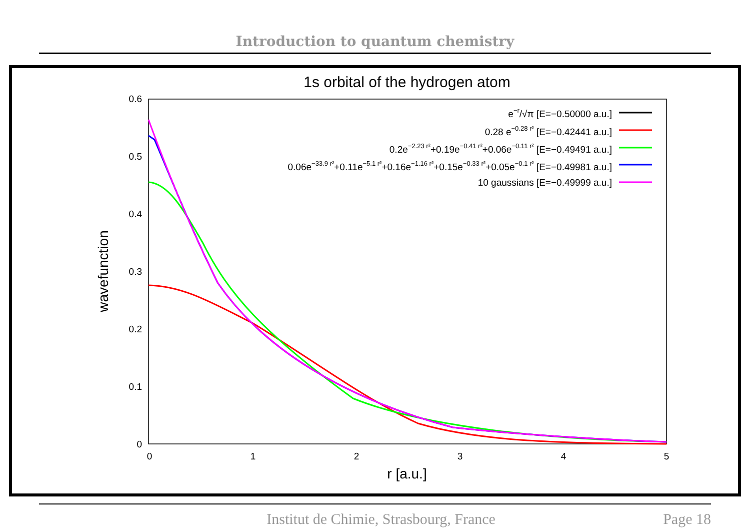Introduction to quantum chemistry
1s orbital of the hydrogen atom
0.6
0.5
0.4
0.3
0.2
0.1
0
0
1
2
3
4
5
r [a.u.]
wavefunction
e−r/√π [E=−0.50000 a.u.]
0.28 e−0.28 r² [E=−0.42441 a.u.]
0.2e−2.23 r²+0.19e−0.41 r²+0.06e−0.11 r² [E=−0.49491 a.u.]
0.06e−33.9 r²+0.11e−5.1 r²+0.16e−1.16 r²+0.15e−0.33 r²+0.05e−0.1 r² [E=−0.49981 a.u.]
10 gaussians [E=−0.49999 a.u.]
Institut de Chimie, Strasbourg, France Page 18